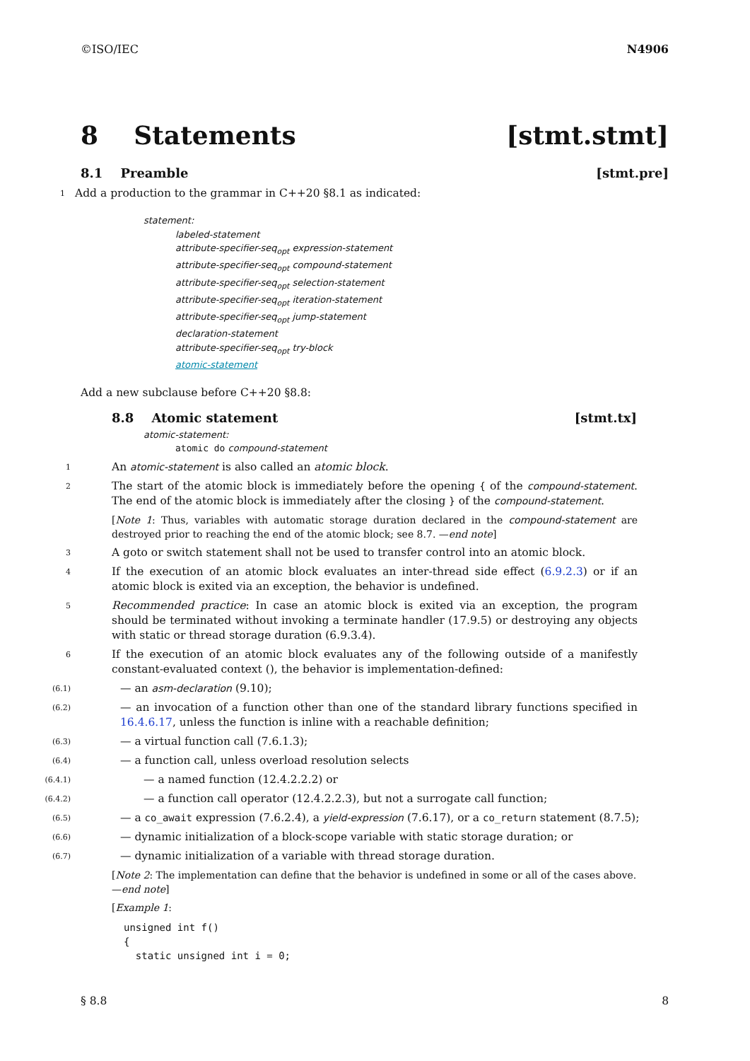©ISO/IEC N4906
8 Statements [stmt.stmt]
8.1 Preamble [stmt.pre]
1
Add a production to the grammar in C++20 §8.1 as indicated:
statement:
labeled-statement
attribute-specifier-seq<sub>opt</sub> expression-statement
attribute-specifier-seq<sub>opt</sub> compound-statement
attribute-specifier-seq<sub>opt</sub> selection-statement
attribute-specifier-seq<sub>opt</sub> iteration-statement
attribute-specifier-seq<sub>opt</sub> jump-statement
declaration-statement
attribute-specifier-seq<sub>opt</sub> try-block
atomic-statement
Add a new subclause before C++20 §8.8:
8.8 Atomic statement [stmt.tx]
atomic-statement:
atomic do compound-statement
1
An atomic-statement is also called an atomic block.
2
The start of the atomic block is immediately before the opening { of the compound-statement. The end of the atomic block is immediately after the closing } of the compound-statement.
[Note 1: Thus, variables with automatic storage duration declared in the compound-statement are destroyed prior to reaching the end of the atomic block; see 8.7. —end note]
3
A goto or switch statement shall not be used to transfer control into an atomic block.
4
If the execution of an atomic block evaluates an inter-thread side effect (6.9.2.3) or if an atomic block is exited via an exception, the behavior is undefined.
5
Recommended practice: In case an atomic block is exited via an exception, the program should be terminated without invoking a terminate handler (17.9.5) or destroying any objects with static or thread storage duration (6.9.3.4).
6
If the execution of an atomic block evaluates any of the following outside of a manifestly constant-evaluated context (), the behavior is implementation-defined:
(6.1)
— an asm-declaration (9.10);
(6.2)
— an invocation of a function other than one of the standard library functions specified in 16.4.6.17, unless the function is inline with a reachable definition;
(6.3)
— a virtual function call (7.6.1.3);
(6.4)
— a function call, unless overload resolution selects
(6.4.1)
— a named function (12.4.2.2.2) or
(6.4.2)
— a function call operator (12.4.2.2.3), but not a surrogate call function;
(6.5)
— a co_await expression (7.6.2.4), a yield-expression (7.6.17), or a co_return statement (8.7.5);
(6.6)
— dynamic initialization of a block-scope variable with static storage duration; or
(6.7)
— dynamic initialization of a variable with thread storage duration.
[Note 2: The implementation can define that the behavior is undefined in some or all of the cases above. —end note]
[Example 1:
unsigned int f()
{
  static unsigned int i = 0;
§ 8.8 8